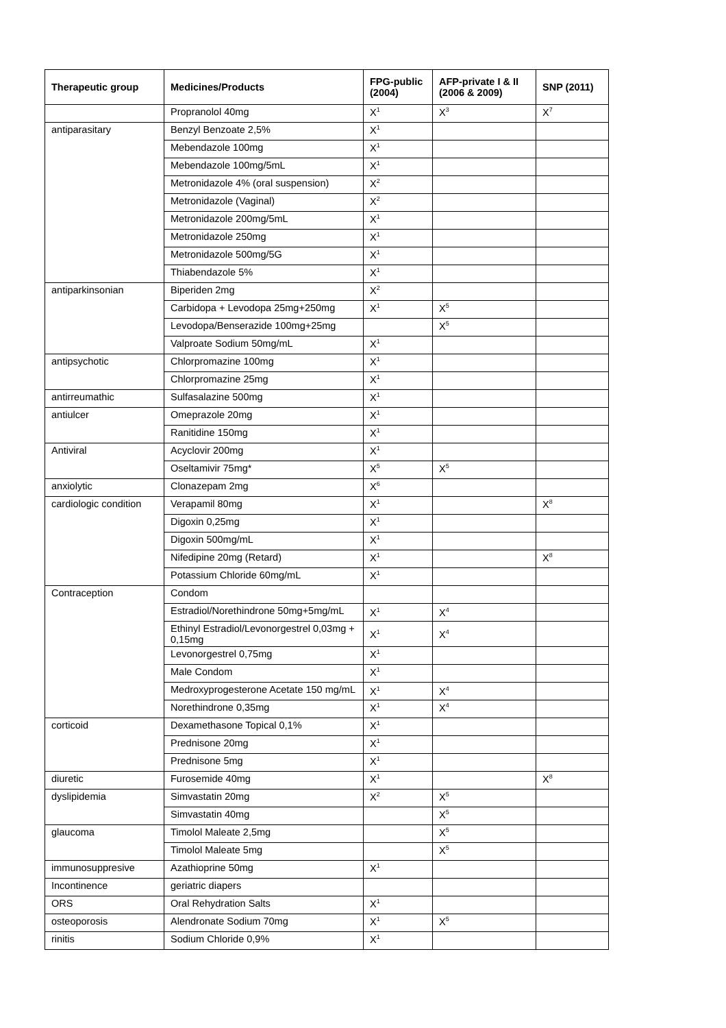| Therapeutic group | Medicines/Products | FPG-public (2004) | AFP-private I & II (2006 & 2009) | SNP (2011) |
| --- | --- | --- | --- | --- |
| | Propranolol 40mg | X<sup>1</sup> | X<sup>3</sup> | X<sup>7</sup> |
| antiparasitary | Benzyl Benzoate 2,5% | X<sup>1</sup> | | |
| | Mebendazole 100mg | X<sup>1</sup> | | |
| | Mebendazole 100mg/5mL | X<sup>1</sup> | | |
| | Metronidazole 4% (oral suspension) | X<sup>2</sup> | | |
| | Metronidazole (Vaginal) | X<sup>2</sup> | | |
| | Metronidazole 200mg/5mL | X<sup>1</sup> | | |
| | Metronidazole 250mg | X<sup>1</sup> | | |
| | Metronidazole 500mg/5G | X<sup>1</sup> | | |
| | Thiabendazole 5% | X<sup>1</sup> | | |
| antiparkinsonian | Biperiden 2mg | X<sup>2</sup> | | |
| | Carbidopa + Levodopa 25mg+250mg | X<sup>1</sup> | X<sup>5</sup> | |
| | Levodopa/Benserazide 100mg+25mg | | X<sup>5</sup> | |
| | Valproate Sodium 50mg/mL | X<sup>1</sup> | | |
| antipsychotic | Chlorpromazine 100mg | X<sup>1</sup> | | |
| | Chlorpromazine 25mg | X<sup>1</sup> | | |
| antirreumathic | Sulfasalazine 500mg | X<sup>1</sup> | | |
| antiulcer | Omeprazole 20mg | X<sup>1</sup> | | |
| | Ranitidine 150mg | X<sup>1</sup> | | |
| Antiviral | Acyclovir 200mg | X<sup>1</sup> | | |
| | Oseltamivir 75mg* | X<sup>5</sup> | X<sup>5</sup> | |
| anxiolytic | Clonazepam 2mg | X<sup>6</sup> | | |
| cardiologic condition | Verapamil 80mg | X<sup>1</sup> | | X<sup>8</sup> |
| | Digoxin 0,25mg | X<sup>1</sup> | | |
| | Digoxin 500mg/mL | X<sup>1</sup> | | |
| | Nifedipine 20mg (Retard) | X<sup>1</sup> | | X<sup>8</sup> |
| | Potassium Chloride 60mg/mL | X<sup>1</sup> | | |
| Contraception | Condom | | | |
| | Estradiol/Norethindrone 50mg+5mg/mL | X<sup>1</sup> | X<sup>4</sup> | |
| | Ethinyl Estradiol/Levonorgestrel 0,03mg + 0,15mg | X<sup>1</sup> | X<sup>4</sup> | |
| | Levonorgestrel 0,75mg | X<sup>1</sup> | | |
| | Male Condom | X<sup>1</sup> | | |
| | Medroxyprogesterone Acetate 150 mg/mL | X<sup>1</sup> | X<sup>4</sup> | |
| | Norethindrone 0,35mg | X<sup>1</sup> | X<sup>4</sup> | |
| corticoid | Dexamethasone Topical 0,1% | X<sup>1</sup> | | |
| | Prednisone 20mg | X<sup>1</sup> | | |
| | Prednisone 5mg | X<sup>1</sup> | | |
| diuretic | Furosemide 40mg | X<sup>1</sup> | | X<sup>8</sup> |
| dyslipidemia | Simvastatin 20mg | X<sup>2</sup> | X<sup>5</sup> | |
| | Simvastatin 40mg | | X<sup>5</sup> | |
| glaucoma | Timolol Maleate 2,5mg | | X<sup>5</sup> | |
| | Timolol Maleate 5mg | | X<sup>5</sup> | |
| immunosuppresive | Azathioprine 50mg | X<sup>1</sup> | | |
| Incontinence | geriatric diapers | | | |
| ORS | Oral Rehydration Salts | X<sup>1</sup> | | |
| osteoporosis | Alendronate Sodium 70mg | X<sup>1</sup> | X<sup>5</sup> | |
| rinitis | Sodium Chloride 0,9% | X<sup>1</sup> | | |